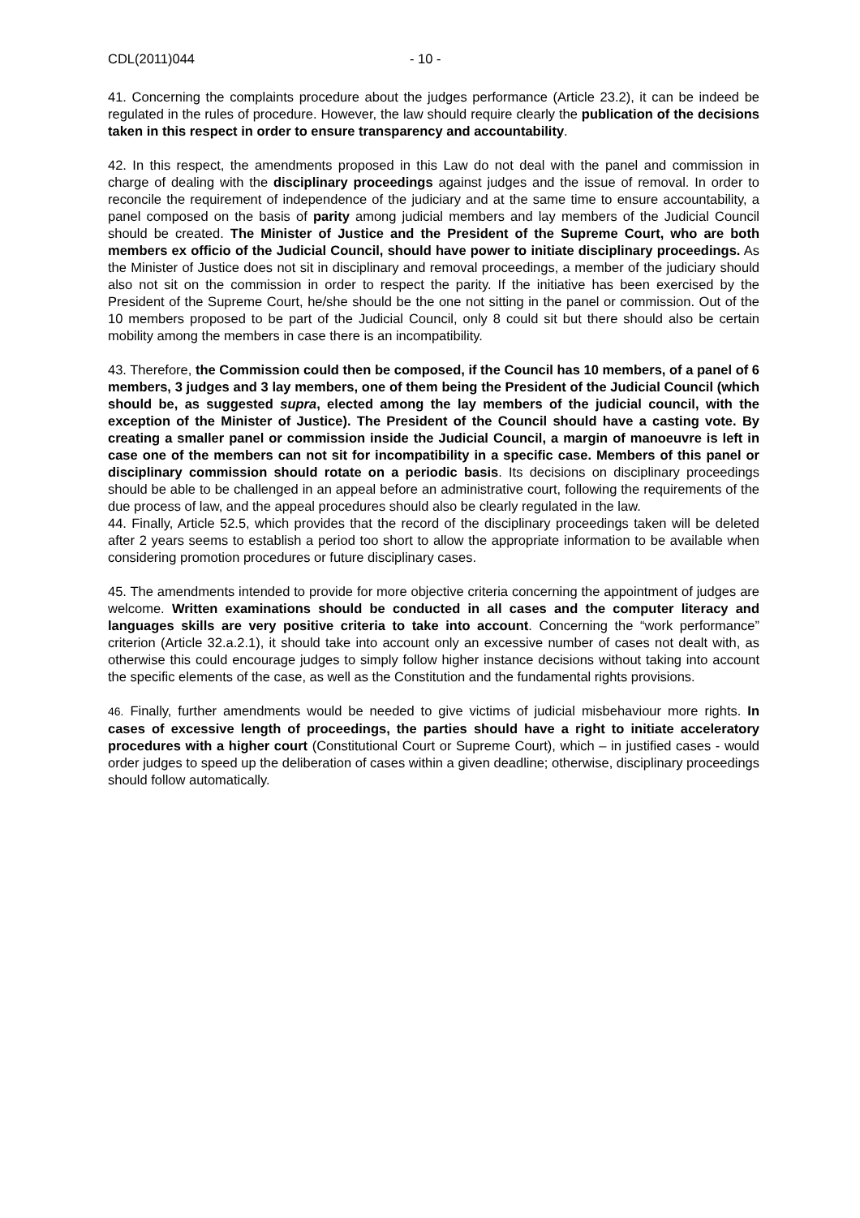CDL(2011)044 - 10 -
41. Concerning the complaints procedure about the judges performance (Article 23.2), it can be indeed be regulated in the rules of procedure. However, the law should require clearly the publication of the decisions taken in this respect in order to ensure transparency and accountability.
42. In this respect, the amendments proposed in this Law do not deal with the panel and commission in charge of dealing with the disciplinary proceedings against judges and the issue of removal. In order to reconcile the requirement of independence of the judiciary and at the same time to ensure accountability, a panel composed on the basis of parity among judicial members and lay members of the Judicial Council should be created. The Minister of Justice and the President of the Supreme Court, who are both members ex officio of the Judicial Council, should have power to initiate disciplinary proceedings. As the Minister of Justice does not sit in disciplinary and removal proceedings, a member of the judiciary should also not sit on the commission in order to respect the parity. If the initiative has been exercised by the President of the Supreme Court, he/she should be the one not sitting in the panel or commission. Out of the 10 members proposed to be part of the Judicial Council, only 8 could sit but there should also be certain mobility among the members in case there is an incompatibility.
43. Therefore, the Commission could then be composed, if the Council has 10 members, of a panel of 6 members, 3 judges and 3 lay members, one of them being the President of the Judicial Council (which should be, as suggested supra, elected among the lay members of the judicial council, with the exception of the Minister of Justice). The President of the Council should have a casting vote. By creating a smaller panel or commission inside the Judicial Council, a margin of manoeuvre is left in case one of the members can not sit for incompatibility in a specific case. Members of this panel or disciplinary commission should rotate on a periodic basis. Its decisions on disciplinary proceedings should be able to be challenged in an appeal before an administrative court, following the requirements of the due process of law, and the appeal procedures should also be clearly regulated in the law.
44. Finally, Article 52.5, which provides that the record of the disciplinary proceedings taken will be deleted after 2 years seems to establish a period too short to allow the appropriate information to be available when considering promotion procedures or future disciplinary cases.
45. The amendments intended to provide for more objective criteria concerning the appointment of judges are welcome. Written examinations should be conducted in all cases and the computer literacy and languages skills are very positive criteria to take into account. Concerning the “work performance” criterion (Article 32.a.2.1), it should take into account only an excessive number of cases not dealt with, as otherwise this could encourage judges to simply follow higher instance decisions without taking into account the specific elements of the case, as well as the Constitution and the fundamental rights provisions.
46. Finally, further amendments would be needed to give victims of judicial misbehaviour more rights. In cases of excessive length of proceedings, the parties should have a right to initiate acceleratory procedures with a higher court (Constitutional Court or Supreme Court), which – in justified cases - would order judges to speed up the deliberation of cases within a given deadline; otherwise, disciplinary proceedings should follow automatically.